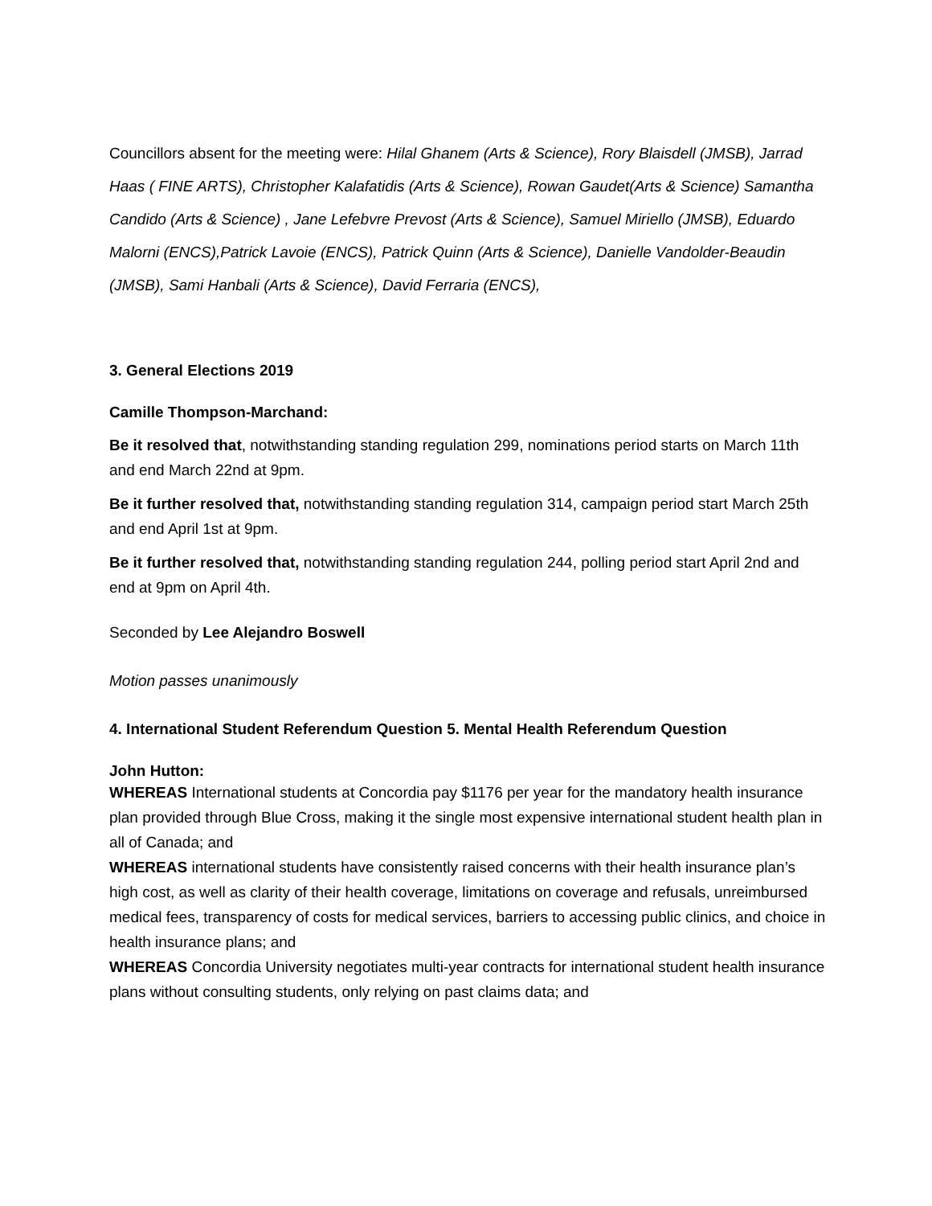Councillors absent for the meeting were: Hilal Ghanem (Arts & Science), Rory Blaisdell (JMSB), Jarrad Haas ( FINE ARTS), Christopher Kalafatidis (Arts & Science), Rowan Gaudet(Arts & Science) Samantha Candido (Arts & Science) , Jane Lefebvre Prevost (Arts & Science), Samuel Miriello (JMSB), Eduardo Malorni (ENCS),Patrick Lavoie (ENCS), Patrick Quinn (Arts & Science), Danielle Vandolder-Beaudin (JMSB), Sami Hanbali (Arts & Science), David Ferraria (ENCS),
3. General Elections 2019
Camille Thompson-Marchand:
Be it resolved that, notwithstanding standing regulation 299, nominations period starts on March 11th and end March 22nd at 9pm.
Be it further resolved that, notwithstanding standing regulation 314, campaign period start March 25th and end April 1st at 9pm.
Be it further resolved that, notwithstanding standing regulation 244, polling period start April 2nd and end at 9pm on April 4th.
Seconded by Lee Alejandro Boswell
Motion passes unanimously
4. International Student Referendum Question 5. Mental Health Referendum Question
John Hutton:
WHEREAS International students at Concordia pay $1176 per year for the mandatory health insurance plan provided through Blue Cross, making it the single most expensive international student health plan in all of Canada; and
WHEREAS international students have consistently raised concerns with their health insurance plan’s high cost, as well as clarity of their health coverage, limitations on coverage and refusals, unreimbursed medical fees, transparency of costs for medical services, barriers to accessing public clinics, and choice in health insurance plans; and
WHEREAS Concordia University negotiates multi-year contracts for international student health insurance plans without consulting students, only relying on past claims data; and